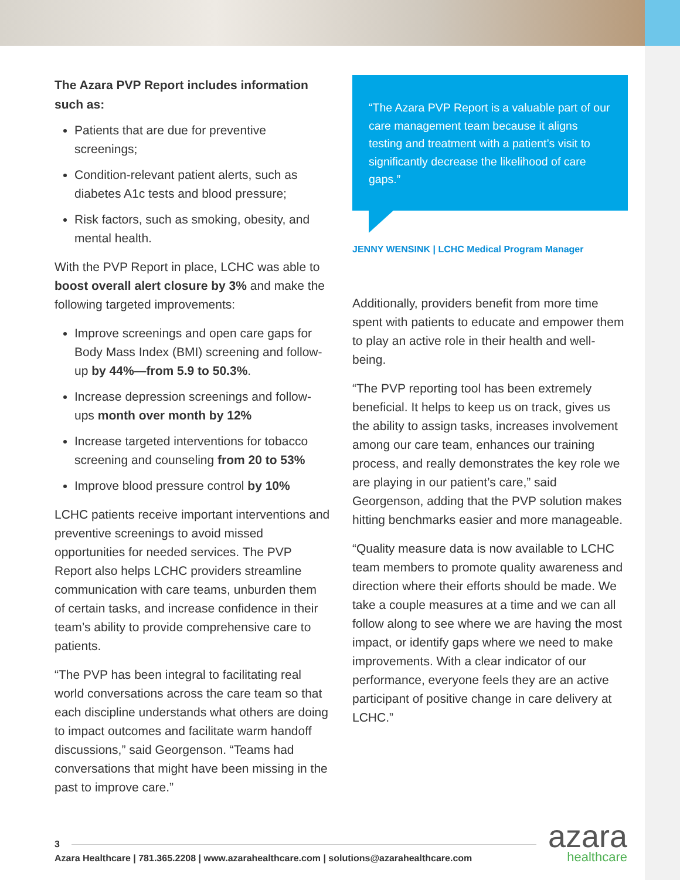The Azara PVP Report includes information such as:
Patients that are due for preventive screenings;
Condition-relevant patient alerts, such as diabetes A1c tests and blood pressure;
Risk factors, such as smoking, obesity, and mental health.
With the PVP Report in place, LCHC was able to boost overall alert closure by 3% and make the following targeted improvements:
Improve screenings and open care gaps for Body Mass Index (BMI) screening and follow-up by 44%—from 5.9 to 50.3%.
Increase depression screenings and follow-ups month over month by 12%
Increase targeted interventions for tobacco screening and counseling from 20 to 53%
Improve blood pressure control by 10%
LCHC patients receive important interventions and preventive screenings to avoid missed opportunities for needed services. The PVP Report also helps LCHC providers streamline communication with care teams, unburden them of certain tasks, and increase confidence in their team’s ability to provide comprehensive care to patients.
“The PVP has been integral to facilitating real world conversations across the care team so that each discipline understands what others are doing to impact outcomes and facilitate warm handoff discussions,” said Georgenson. “Teams had conversations that might have been missing in the past to improve care.”
“The Azara PVP Report is a valuable part of our care management team because it aligns testing and treatment with a patient’s visit to significantly decrease the likelihood of care gaps.”
JENNY WENSINK | LCHC Medical Program Manager
Additionally, providers benefit from more time spent with patients to educate and empower them to play an active role in their health and well-being.
“The PVP reporting tool has been extremely beneficial. It helps to keep us on track, gives us the ability to assign tasks, increases involvement among our care team, enhances our training process, and really demonstrates the key role we are playing in our patient’s care,” said Georgenson, adding that the PVP solution makes hitting benchmarks easier and more manageable.
“Quality measure data is now available to LCHC team members to promote quality awareness and direction where their efforts should be made. We take a couple measures at a time and we can all follow along to see where we are having the most impact, or identify gaps where we need to make improvements. With a clear indicator of our performance, everyone feels they are an active participant of positive change in care delivery at LCHC.”
3
Azara Healthcare | 781.365.2208 | www.azarahealthcare.com | solutions@azarahealthcare.com
azara
healthcare